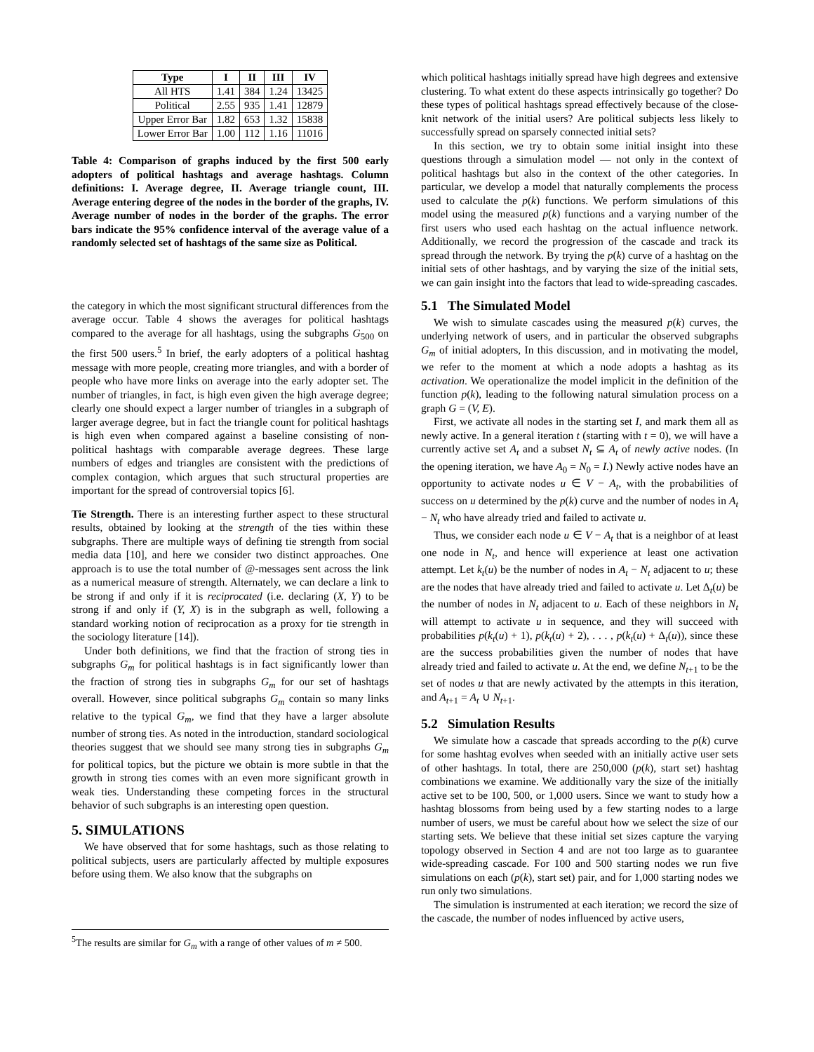| Type | I | II | III | IV |
| --- | --- | --- | --- | --- |
| All HTS | 1.41 | 384 | 1.24 | 13425 |
| Political | 2.55 | 935 | 1.41 | 12879 |
| Upper Error Bar | 1.82 | 653 | 1.32 | 15838 |
| Lower Error Bar | 1.00 | 112 | 1.16 | 11016 |
Table 4: Comparison of graphs induced by the first 500 early adopters of political hashtags and average hashtags. Column definitions: I. Average degree, II. Average triangle count, III. Average entering degree of the nodes in the border of the graphs, IV. Average number of nodes in the border of the graphs. The error bars indicate the 95% confidence interval of the average value of a randomly selected set of hashtags of the same size as Political.
the category in which the most significant structural differences from the average occur. Table 4 shows the averages for political hashtags compared to the average for all hashtags, using the subgraphs G<sub>500</sub> on the first 500 users.<sup>5</sup> In brief, the early adopters of a political hashtag message with more people, creating more triangles, and with a border of people who have more links on average into the early adopter set. The number of triangles, in fact, is high even given the high average degree; clearly one should expect a larger number of triangles in a subgraph of larger average degree, but in fact the triangle count for political hashtags is high even when compared against a baseline consisting of non-political hashtags with comparable average degrees. These large numbers of edges and triangles are consistent with the predictions of complex contagion, which argues that such structural properties are important for the spread of controversial topics [6].
Tie Strength. There is an interesting further aspect to these structural results, obtained by looking at the strength of the ties within these subgraphs. There are multiple ways of defining tie strength from social media data [10], and here we consider two distinct approaches. One approach is to use the total number of @-messages sent across the link as a numerical measure of strength. Alternately, we can declare a link to be strong if and only if it is reciprocated (i.e. declaring (X, Y) to be strong if and only if (Y, X) is in the subgraph as well, following a standard working notion of reciprocation as a proxy for tie strength in the sociology literature [14]).
Under both definitions, we find that the fraction of strong ties in subgraphs G<sub>m</sub> for political hashtags is in fact significantly lower than the fraction of strong ties in subgraphs G<sub>m</sub> for our set of hashtags overall. However, since political subgraphs G<sub>m</sub> contain so many links relative to the typical G<sub>m</sub>, we find that they have a larger absolute number of strong ties. As noted in the introduction, standard sociological theories suggest that we should see many strong ties in subgraphs G<sub>m</sub> for political topics, but the picture we obtain is more subtle in that the growth in strong ties comes with an even more significant growth in weak ties. Understanding these competing forces in the structural behavior of such subgraphs is an interesting open question.
5. SIMULATIONS
We have observed that for some hashtags, such as those relating to political subjects, users are particularly affected by multiple exposures before using them. We also know that the subgraphs on
<sup>5</sup> The results are similar for G<sub>m</sub> with a range of other values of m ≠ 500.
which political hashtags initially spread have high degrees and extensive clustering. To what extent do these aspects intrinsically go together? Do these types of political hashtags spread effectively because of the close-knit network of the initial users? Are political subjects less likely to successfully spread on sparsely connected initial sets?
In this section, we try to obtain some initial insight into these questions through a simulation model — not only in the context of political hashtags but also in the context of the other categories. In particular, we develop a model that naturally complements the process used to calculate the p(k) functions. We perform simulations of this model using the measured p(k) functions and a varying number of the first users who used each hashtag on the actual influence network. Additionally, we record the progression of the cascade and track its spread through the network. By trying the p(k) curve of a hashtag on the initial sets of other hashtags, and by varying the size of the initial sets, we can gain insight into the factors that lead to wide-spreading cascades.
5.1 The Simulated Model
We wish to simulate cascades using the measured p(k) curves, the underlying network of users, and in particular the observed subgraphs G<sub>m</sub> of initial adopters, In this discussion, and in motivating the model, we refer to the moment at which a node adopts a hashtag as its activation. We operationalize the model implicit in the definition of the function p(k), leading to the following natural simulation process on a graph G = (V, E).
First, we activate all nodes in the starting set I, and mark them all as newly active. In a general iteration t (starting with t = 0), we will have a currently active set A<sub>t</sub> and a subset N<sub>t</sub> ⊆ A<sub>t</sub> of newly active nodes. (In the opening iteration, we have A<sub>0</sub> = N<sub>0</sub> = I.) Newly active nodes have an opportunity to activate nodes u ∈ V − A<sub>t</sub>, with the probabilities of success on u determined by the p(k) curve and the number of nodes in A<sub>t</sub> − N<sub>t</sub> who have already tried and failed to activate u.
Thus, we consider each node u ∈ V − A<sub>t</sub> that is a neighbor of at least one node in N<sub>t</sub>, and hence will experience at least one activation attempt. Let k<sub>t</sub>(u) be the number of nodes in A<sub>t</sub> − N<sub>t</sub> adjacent to u; these are the nodes that have already tried and failed to activate u. Let Δ<sub>t</sub>(u) be the number of nodes in N<sub>t</sub> adjacent to u. Each of these neighbors in N<sub>t</sub> will attempt to activate u in sequence, and they will succeed with probabilities p(k<sub>t</sub>(u) + 1), p(k<sub>t</sub>(u) + 2), . . . , p(k<sub>t</sub>(u) + Δ<sub>t</sub>(u)), since these are the success probabilities given the number of nodes that have already tried and failed to activate u. At the end, we define N<sub>t+1</sub> to be the set of nodes u that are newly activated by the attempts in this iteration, and A<sub>t+1</sub> = A<sub>t</sub> ∪ N<sub>t+1</sub>.
5.2 Simulation Results
We simulate how a cascade that spreads according to the p(k) curve for some hashtag evolves when seeded with an initially active user sets of other hashtags. In total, there are 250,000 (p(k), start set) hashtag combinations we examine. We additionally vary the size of the initially active set to be 100, 500, or 1,000 users. Since we want to study how a hashtag blossoms from being used by a few starting nodes to a large number of users, we must be careful about how we select the size of our starting sets. We believe that these initial set sizes capture the varying topology observed in Section 4 and are not too large as to guarantee wide-spreading cascade. For 100 and 500 starting nodes we run five simulations on each (p(k), start set) pair, and for 1,000 starting nodes we run only two simulations.
The simulation is instrumented at each iteration; we record the size of the cascade, the number of nodes influenced by active users,